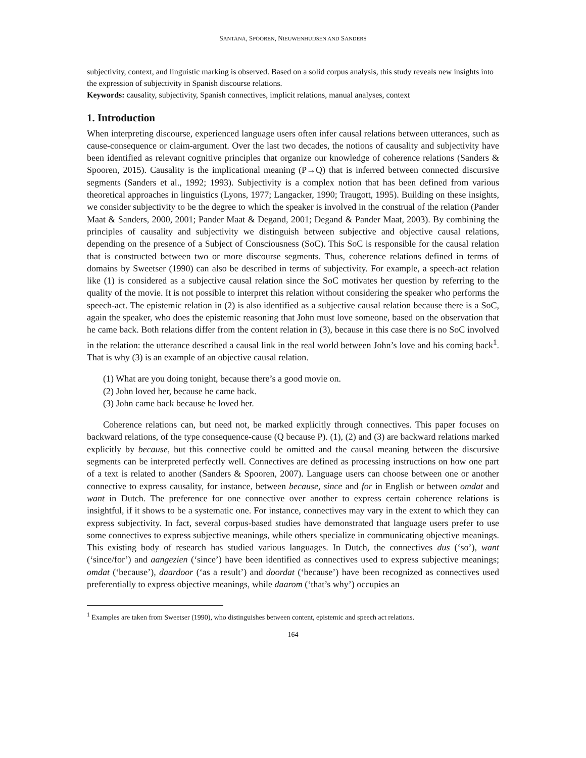SANTANA, SPOOREN, NIEUWENHUIJSEN AND SANDERS
subjectivity, context, and linguistic marking is observed. Based on a solid corpus analysis, this study reveals new insights into the expression of subjectivity in Spanish discourse relations.
Keywords: causality, subjectivity, Spanish connectives, implicit relations, manual analyses, context
1. Introduction
When interpreting discourse, experienced language users often infer causal relations between utterances, such as cause-consequence or claim-argument. Over the last two decades, the notions of causality and subjectivity have been identified as relevant cognitive principles that organize our knowledge of coherence relations (Sanders & Spooren, 2015). Causality is the implicational meaning (P→Q) that is inferred between connected discursive segments (Sanders et al., 1992; 1993). Subjectivity is a complex notion that has been defined from various theoretical approaches in linguistics (Lyons, 1977; Langacker, 1990; Traugott, 1995). Building on these insights, we consider subjectivity to be the degree to which the speaker is involved in the construal of the relation (Pander Maat & Sanders, 2000, 2001; Pander Maat & Degand, 2001; Degand & Pander Maat, 2003). By combining the principles of causality and subjectivity we distinguish between subjective and objective causal relations, depending on the presence of a Subject of Consciousness (SoC). This SoC is responsible for the causal relation that is constructed between two or more discourse segments. Thus, coherence relations defined in terms of domains by Sweetser (1990) can also be described in terms of subjectivity. For example, a speech-act relation like (1) is considered as a subjective causal relation since the SoC motivates her question by referring to the quality of the movie. It is not possible to interpret this relation without considering the speaker who performs the speech-act. The epistemic relation in (2) is also identified as a subjective causal relation because there is a SoC, again the speaker, who does the epistemic reasoning that John must love someone, based on the observation that he came back. Both relations differ from the content relation in (3), because in this case there is no SoC involved in the relation: the utterance described a causal link in the real world between John’s love and his coming back<sup>1</sup>. That is why (3) is an example of an objective causal relation.
(1) What are you doing tonight, because there’s a good movie on.
(2) John loved her, because he came back.
(3) John came back because he loved her.
Coherence relations can, but need not, be marked explicitly through connectives. This paper focuses on backward relations, of the type consequence-cause (Q because P). (1), (2) and (3) are backward relations marked explicitly by because, but this connective could be omitted and the causal meaning between the discursive segments can be interpreted perfectly well. Connectives are defined as processing instructions on how one part of a text is related to another (Sanders & Spooren, 2007). Language users can choose between one or another connective to express causality, for instance, between because, since and for in English or between omdat and want in Dutch. The preference for one connective over another to express certain coherence relations is insightful, if it shows to be a systematic one. For instance, connectives may vary in the extent to which they can express subjectivity. In fact, several corpus-based studies have demonstrated that language users prefer to use some connectives to express subjective meanings, while others specialize in communicating objective meanings. This existing body of research has studied various languages. In Dutch, the connectives dus (‘so’), want (‘since/for’) and aangezien (‘since’) have been identified as connectives used to express subjective meanings; omdat (‘because’), daardoor (‘as a result’) and doordat (‘because’) have been recognized as connectives used preferentially to express objective meanings, while daarom (‘that’s why’) occupies an
<sup>1</sup> Examples are taken from Sweetser (1990), who distinguishes between content, epistemic and speech act relations.
164